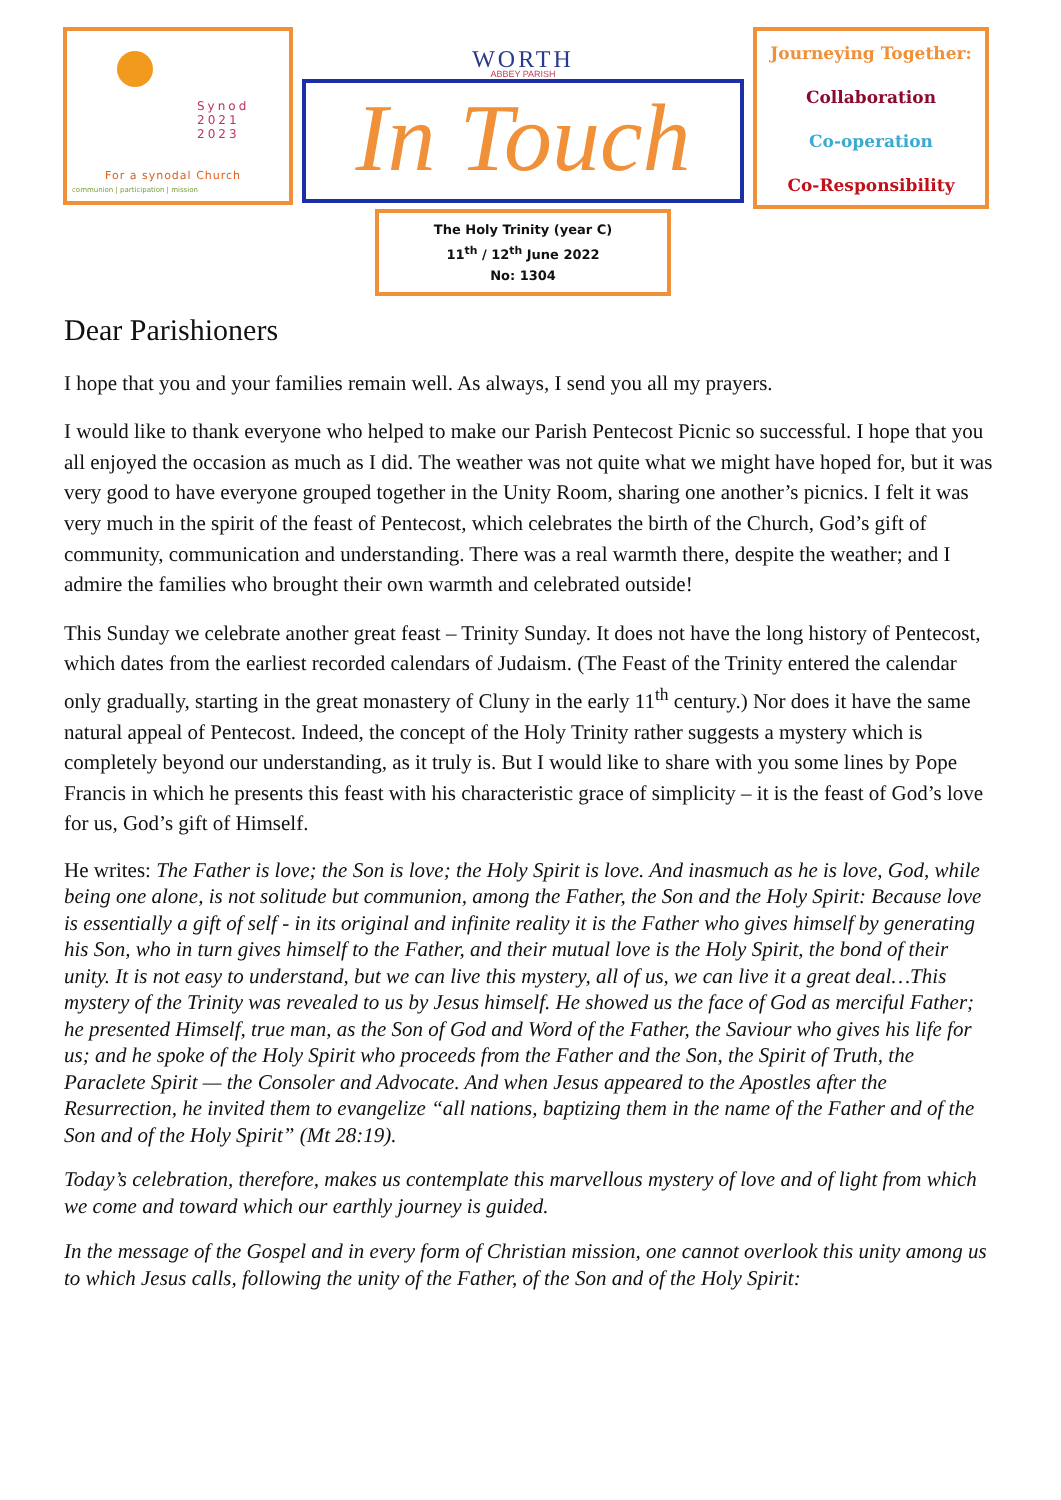Synod
2021
2023
For a synodal Church
communion | participation | mission
WORTH
ABBEY PARISH
In Touch
The Holy Trinity (year C)
11<sup>th</sup> / 12<sup>th</sup> June 2022
No: 1304
Journeying Together:
Collaboration
Co-operation
Co-Responsibility
Dear Parishioners
I hope that you and your families remain well. As always, I send you all my prayers.
I would like to thank everyone who helped to make our Parish Pentecost Picnic so successful. I hope that you all enjoyed the occasion as much as I did. The weather was not quite what we might have hoped for, but it was very good to have everyone grouped together in the Unity Room, sharing one another’s picnics. I felt it was very much in the spirit of the feast of Pentecost, which celebrates the birth of the Church, God’s gift of community, communication and understanding. There was a real warmth there, despite the weather; and I admire the families who brought their own warmth and celebrated outside!
This Sunday we celebrate another great feast – Trinity Sunday. It does not have the long history of Pentecost, which dates from the earliest recorded calendars of Judaism. (The Feast of the Trinity entered the calendar only gradually, starting in the great monastery of Cluny in the early 11<sup>th</sup> century.) Nor does it have the same natural appeal of Pentecost. Indeed, the concept of the Holy Trinity rather suggests a mystery which is completely beyond our understanding, as it truly is. But I would like to share with you some lines by Pope Francis in which he presents this feast with his characteristic grace of simplicity – it is the feast of God’s love for us, God’s gift of Himself.
He writes: The Father is love; the Son is love; the Holy Spirit is love. And inasmuch as he is love, God, while being one alone, is not solitude but communion, among the Father, the Son and the Holy Spirit: Because love is essentially a gift of self - in its original and infinite reality it is the Father who gives himself by generating his Son, who in turn gives himself to the Father, and their mutual love is the Holy Spirit, the bond of their unity. It is not easy to understand, but we can live this mystery, all of us, we can live it a great deal…This mystery of the Trinity was revealed to us by Jesus himself. He showed us the face of God as merciful Father; he presented Himself, true man, as the Son of God and Word of the Father, the Saviour who gives his life for us; and he spoke of the Holy Spirit who proceeds from the Father and the Son, the Spirit of Truth, the Paraclete Spirit — the Consoler and Advocate. And when Jesus appeared to the Apostles after the Resurrection, he invited them to evangelize “all nations, baptizing them in the name of the Father and of the Son and of the Holy Spirit” (Mt 28:19).
Today’s celebration, therefore, makes us contemplate this marvellous mystery of love and of light from which we come and toward which our earthly journey is guided.
In the message of the Gospel and in every form of Christian mission, one cannot overlook this unity among us to which Jesus calls, following the unity of the Father, of the Son and of the Holy Spirit: